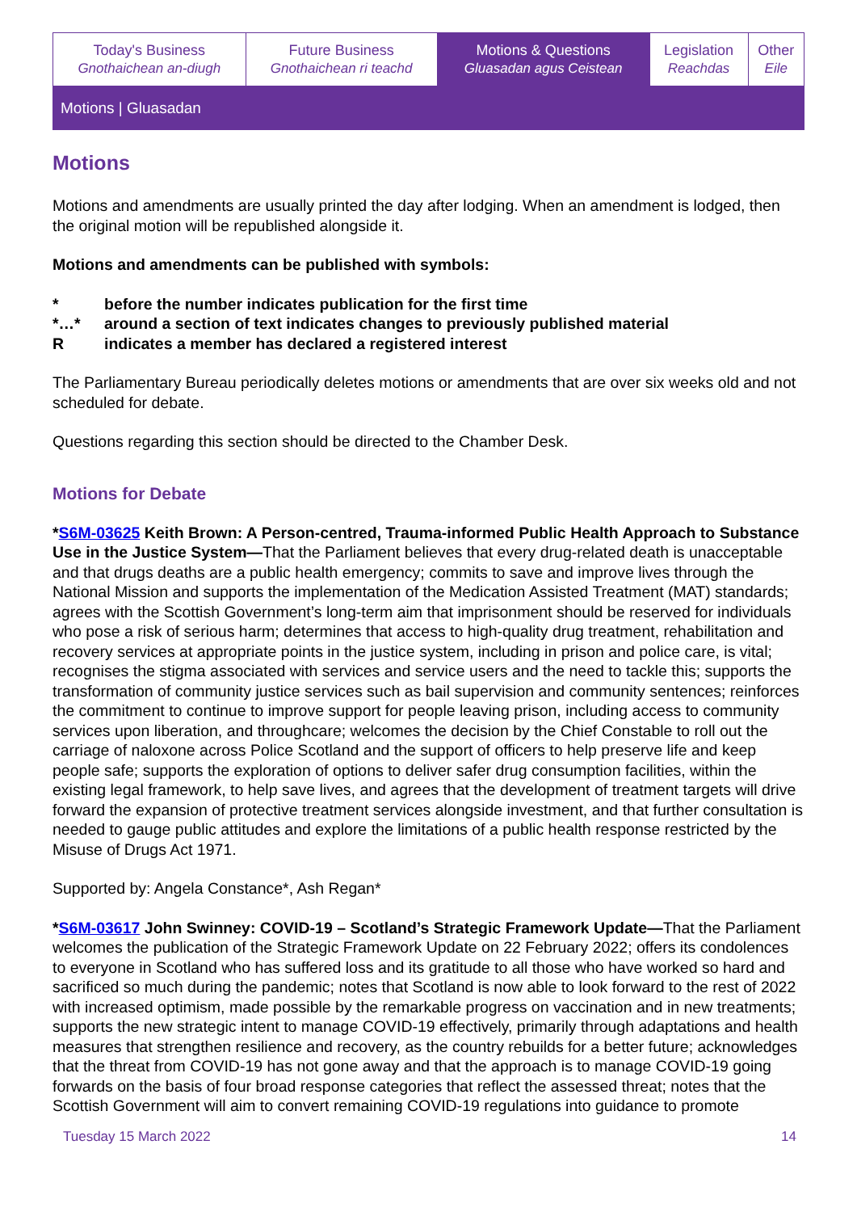| Today's Business Gnothaichean an-diugh | Future Business Gnothaichean ri teachd | Motions & Questions Gluasadan agus Ceistean | Legislation Reachdas | Other Eile |
Motions | Gluasadan
Motions
Motions and amendments are usually printed the day after lodging. When an amendment is lodged, then the original motion will be republished alongside it.
Motions and amendments can be published with symbols:
* before the number indicates publication for the first time
*…* around a section of text indicates changes to previously published material
Rindicates a member has declared a registered interest
The Parliamentary Bureau periodically deletes motions or amendments that are over six weeks old and not scheduled for debate.
Questions regarding this section should be directed to the Chamber Desk.
Motions for Debate
*S6M-03625 Keith Brown: A Person-centred, Trauma-informed Public Health Approach to Substance Use in the Justice System—That the Parliament believes that every drug-related death is unacceptable and that drugs deaths are a public health emergency; commits to save and improve lives through the National Mission and supports the implementation of the Medication Assisted Treatment (MAT) standards; agrees with the Scottish Government’s long-term aim that imprisonment should be reserved for individuals who pose a risk of serious harm; determines that access to high-quality drug treatment, rehabilitation and recovery services at appropriate points in the justice system, including in prison and police care, is vital; recognises the stigma associated with services and service users and the need to tackle this; supports the transformation of community justice services such as bail supervision and community sentences; reinforces the commitment to continue to improve support for people leaving prison, including access to community services upon liberation, and throughcare; welcomes the decision by the Chief Constable to roll out the carriage of naloxone across Police Scotland and the support of officers to help preserve life and keep people safe; supports the exploration of options to deliver safer drug consumption facilities, within the existing legal framework, to help save lives, and agrees that the development of treatment targets will drive forward the expansion of protective treatment services alongside investment, and that further consultation is needed to gauge public attitudes and explore the limitations of a public health response restricted by the Misuse of Drugs Act 1971.
Supported by: Angela Constance*, Ash Regan*
*S6M-03617 John Swinney: COVID-19 – Scotland’s Strategic Framework Update—That the Parliament welcomes the publication of the Strategic Framework Update on 22 February 2022; offers its condolences to everyone in Scotland who has suffered loss and its gratitude to all those who have worked so hard and sacrificed so much during the pandemic; notes that Scotland is now able to look forward to the rest of 2022 with increased optimism, made possible by the remarkable progress on vaccination and in new treatments; supports the new strategic intent to manage COVID-19 effectively, primarily through adaptations and health measures that strengthen resilience and recovery, as the country rebuilds for a better future; acknowledges that the threat from COVID-19 has not gone away and that the approach is to manage COVID-19 going forwards on the basis of four broad response categories that reflect the assessed threat; notes that the Scottish Government will aim to convert remaining COVID-19 regulations into guidance to promote
Tuesday 15 March 2022 14